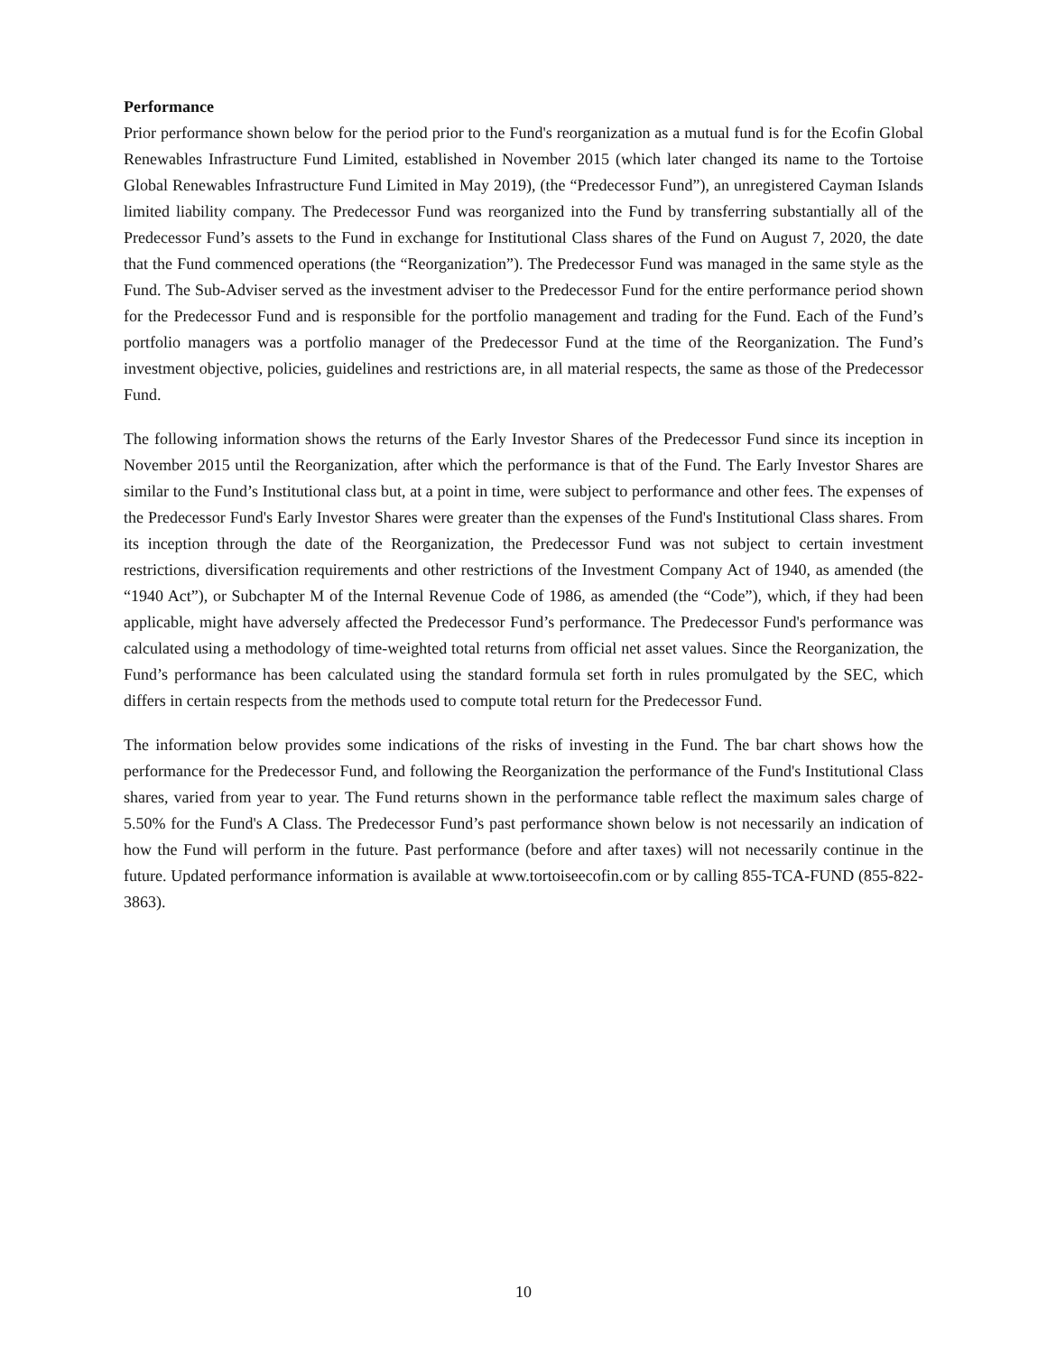Performance
Prior performance shown below for the period prior to the Fund's reorganization as a mutual fund is for the Ecofin Global Renewables Infrastructure Fund Limited, established in November 2015 (which later changed its name to the Tortoise Global Renewables Infrastructure Fund Limited in May 2019), (the “Predecessor Fund”), an unregistered Cayman Islands limited liability company. The Predecessor Fund was reorganized into the Fund by transferring substantially all of the Predecessor Fund’s assets to the Fund in exchange for Institutional Class shares of the Fund on August 7, 2020, the date that the Fund commenced operations (the “Reorganization”). The Predecessor Fund was managed in the same style as the Fund. The Sub-Adviser served as the investment adviser to the Predecessor Fund for the entire performance period shown for the Predecessor Fund and is responsible for the portfolio management and trading for the Fund. Each of the Fund’s portfolio managers was a portfolio manager of the Predecessor Fund at the time of the Reorganization. The Fund’s investment objective, policies, guidelines and restrictions are, in all material respects, the same as those of the Predecessor Fund.
The following information shows the returns of the Early Investor Shares of the Predecessor Fund since its inception in November 2015 until the Reorganization, after which the performance is that of the Fund. The Early Investor Shares are similar to the Fund’s Institutional class but, at a point in time, were subject to performance and other fees. The expenses of the Predecessor Fund's Early Investor Shares were greater than the expenses of the Fund's Institutional Class shares. From its inception through the date of the Reorganization, the Predecessor Fund was not subject to certain investment restrictions, diversification requirements and other restrictions of the Investment Company Act of 1940, as amended (the “1940 Act”), or Subchapter M of the Internal Revenue Code of 1986, as amended (the “Code”), which, if they had been applicable, might have adversely affected the Predecessor Fund’s performance. The Predecessor Fund's performance was calculated using a methodology of time-weighted total returns from official net asset values. Since the Reorganization, the Fund’s performance has been calculated using the standard formula set forth in rules promulgated by the SEC, which differs in certain respects from the methods used to compute total return for the Predecessor Fund.
The information below provides some indications of the risks of investing in the Fund. The bar chart shows how the performance for the Predecessor Fund, and following the Reorganization the performance of the Fund's Institutional Class shares, varied from year to year. The Fund returns shown in the performance table reflect the maximum sales charge of 5.50% for the Fund's A Class. The Predecessor Fund’s past performance shown below is not necessarily an indication of how the Fund will perform in the future. Past performance (before and after taxes) will not necessarily continue in the future. Updated performance information is available at www.tortoiseecofin.com or by calling 855-TCA-FUND (855-822-3863).
10